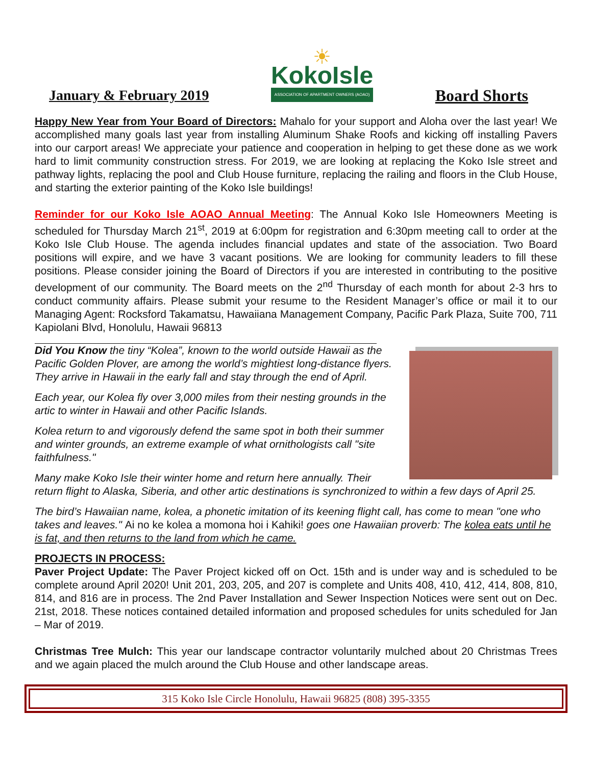January & February 2019
☀
KokoIsle
ASSOCIATION OF APARTMENT OWNERS (AOAO)
Board Shorts
Happy New Year from Your Board of Directors: Mahalo for your support and Aloha over the last year! We accomplished many goals last year from installing Aluminum Shake Roofs and kicking off installing Pavers into our carport areas! We appreciate your patience and cooperation in helping to get these done as we work hard to limit community construction stress. For 2019, we are looking at replacing the Koko Isle street and pathway lights, replacing the pool and Club House furniture, replacing the railing and floors in the Club House, and starting the exterior painting of the Koko Isle buildings!
Reminder for our Koko Isle AOAO Annual Meeting: The Annual Koko Isle Homeowners Meeting is scheduled for Thursday March 21<sup>st</sup>, 2019 at 6:00pm for registration and 6:30pm meeting call to order at the Koko Isle Club House. The agenda includes financial updates and state of the association. Two Board positions will expire, and we have 3 vacant positions. We are looking for community leaders to fill these positions. Please consider joining the Board of Directors if you are interested in contributing to the positive development of our community. The Board meets on the 2<sup>nd</sup> Thursday of each month for about 2-3 hrs to conduct community affairs. Please submit your resume to the Resident Manager’s office or mail it to our Managing Agent: Rocksford Takamatsu, Hawaiiana Management Company, Pacific Park Plaza, Suite 700, 711 Kapiolani Blvd, Honolulu, Hawaii 96813
Did You Know the tiny “Kolea”, known to the world outside Hawaii as the Pacific Golden Plover, are among the world’s mightiest long-distance flyers. They arrive in Hawaii in the early fall and stay through the end of April.
Each year, our Kolea fly over 3,000 miles from their nesting grounds in the artic to winter in Hawaii and other Pacific Islands.
Kolea return to and vigorously defend the same spot in both their summer and winter grounds, an extreme example of what ornithologists call "site faithfulness."
Many make Koko Isle their winter home and return here annually. Their return flight to Alaska, Siberia, and other artic destinations is synchronized to within a few days of April 25.
The bird’s Hawaiian name, kolea, a phonetic imitation of its keening flight call, has come to mean "one who takes and leaves." Ai no ke kolea a momona hoi i Kahiki! goes one Hawaiian proverb: The kolea eats until he is fat, and then returns to the land from which he came.
PROJECTS IN PROCESS:
Paver Project Update: The Paver Project kicked off on Oct. 15th and is under way and is scheduled to be complete around April 2020! Unit 201, 203, 205, and 207 is complete and Units 408, 410, 412, 414, 808, 810, 814, and 816 are in process. The 2nd Paver Installation and Sewer Inspection Notices were sent out on Dec. 21st, 2018. These notices contained detailed information and proposed schedules for units scheduled for Jan – Mar of 2019.
Christmas Tree Mulch: This year our landscape contractor voluntarily mulched about 20 Christmas Trees and we again placed the mulch around the Club House and other landscape areas.
315 Koko Isle Circle Honolulu, Hawaii 96825 (808) 395-3355